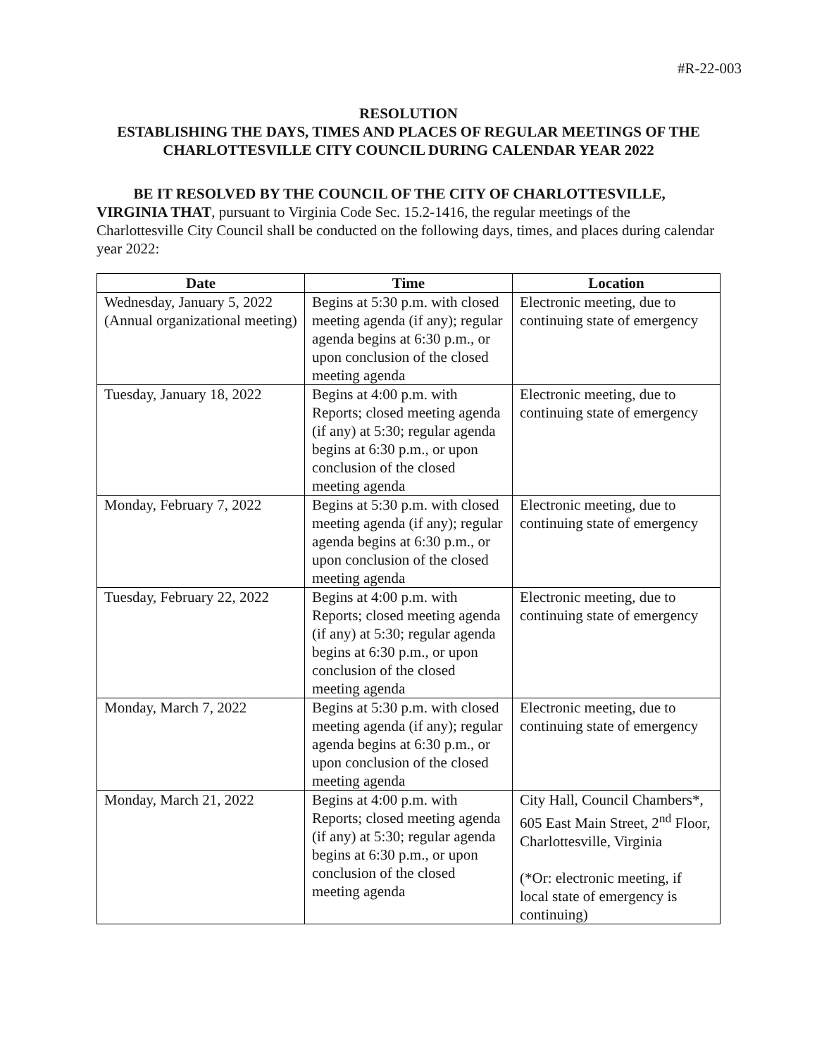#R-22-003
RESOLUTION
ESTABLISHING THE DAYS, TIMES AND PLACES OF REGULAR MEETINGS OF THE CHARLOTTESVILLE CITY COUNCIL DURING CALENDAR YEAR 2022
BE IT RESOLVED BY THE COUNCIL OF THE CITY OF CHARLOTTESVILLE, VIRGINIA THAT, pursuant to Virginia Code Sec. 15.2-1416, the regular meetings of the Charlottesville City Council shall be conducted on the following days, times, and places during calendar year 2022:
| Date | Time | Location |
| --- | --- | --- |
| Wednesday, January 5, 2022 (Annual organizational meeting) | Begins at 5:30 p.m. with closed meeting agenda (if any); regular agenda begins at 6:30 p.m., or upon conclusion of the closed meeting agenda | Electronic meeting, due to continuing state of emergency |
| Tuesday, January 18, 2022 | Begins at 4:00 p.m. with Reports; closed meeting agenda (if any) at 5:30; regular agenda begins at 6:30 p.m., or upon conclusion of the closed meeting agenda | Electronic meeting, due to continuing state of emergency |
| Monday, February 7, 2022 | Begins at 5:30 p.m. with closed meeting agenda (if any); regular agenda begins at 6:30 p.m., or upon conclusion of the closed meeting agenda | Electronic meeting, due to continuing state of emergency |
| Tuesday, February 22, 2022 | Begins at 4:00 p.m. with Reports; closed meeting agenda (if any) at 5:30; regular agenda begins at 6:30 p.m., or upon conclusion of the closed meeting agenda | Electronic meeting, due to continuing state of emergency |
| Monday, March 7, 2022 | Begins at 5:30 p.m. with closed meeting agenda (if any); regular agenda begins at 6:30 p.m., or upon conclusion of the closed meeting agenda | Electronic meeting, due to continuing state of emergency |
| Monday, March 21, 2022 | Begins at 4:00 p.m. with Reports; closed meeting agenda (if any) at 5:30; regular agenda begins at 6:30 p.m., or upon conclusion of the closed meeting agenda | City Hall, Council Chambers*, 605 East Main Street, 2<sup>nd</sup> Floor, Charlottesville, Virginia (*Or: electronic meeting, if local state of emergency is continuing) |